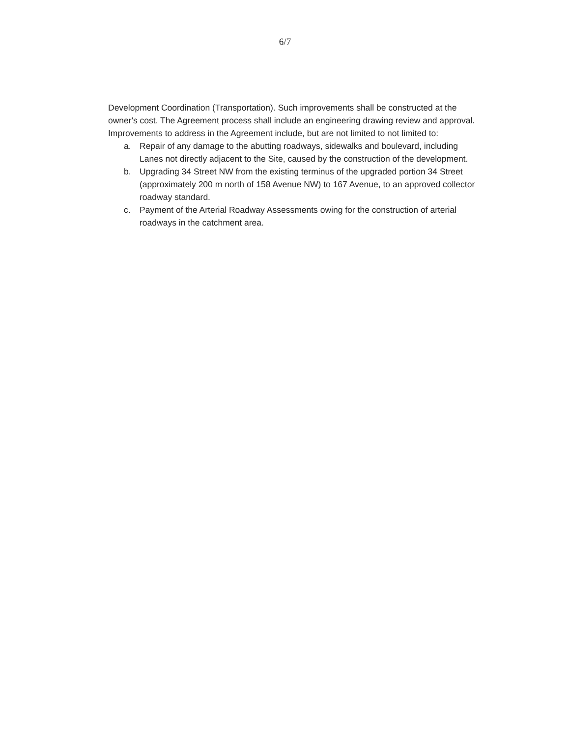6/7
Development Coordination (Transportation). Such improvements shall be constructed at the owner's cost. The Agreement process shall include an engineering drawing review and approval. Improvements to address in the Agreement include, but are not limited to not limited to:
a. Repair of any damage to the abutting roadways, sidewalks and boulevard, including Lanes not directly adjacent to the Site, caused by the construction of the development.
b. Upgrading 34 Street NW from the existing terminus of the upgraded portion 34 Street (approximately 200 m north of 158 Avenue NW) to 167 Avenue, to an approved collector roadway standard.
c. Payment of the Arterial Roadway Assessments owing for the construction of arterial roadways in the catchment area.